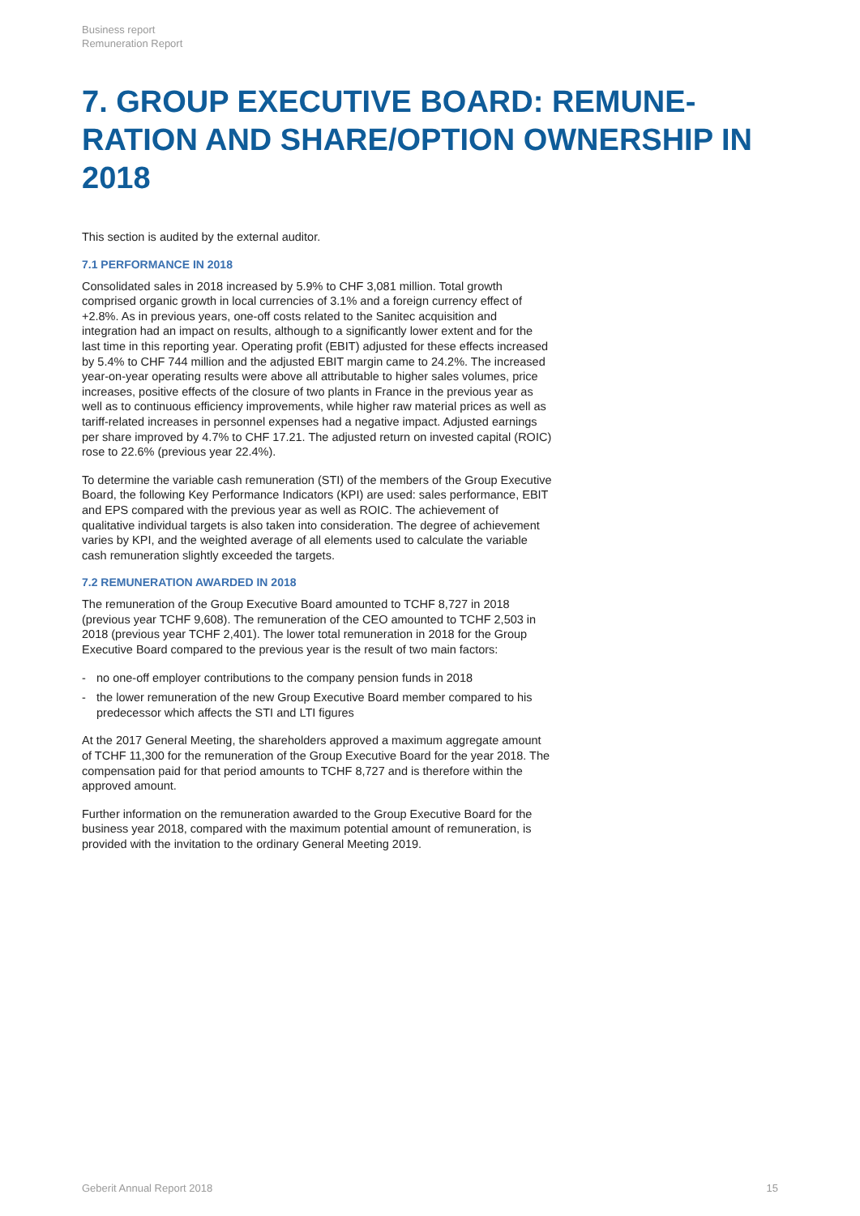Business report
Remuneration Report
7. GROUP EXECUTIVE BOARD: REMUNE­RATION AND SHARE/OPTION OWNERSHIP IN 2018
This section is audited by the external auditor.
7.1 PERFORMANCE IN 2018
Consolidated sales in 2018 increased by 5.9% to CHF 3,081 million. Total growth comprised organic growth in local currencies of 3.1% and a foreign currency effect of +2.8%. As in previous years, one-off costs related to the Sanitec acquisition and integration had an impact on results, although to a significantly lower extent and for the last time in this reporting year. Operating profit (EBIT) adjusted for these effects increased by 5.4% to CHF 744 million and the adjusted EBIT margin came to 24.2%. The increased year-on-year operating results were above all attributable to higher sales volumes, price increases, positive effects of the closure of two plants in France in the previous year as well as to continuous efficiency improvements, while higher raw material prices as well as tariff-related increases in personnel expenses had a negative impact. Adjusted earnings per share improved by 4.7% to CHF 17.21. The adjusted return on invested capital (ROIC) rose to 22.6% (previous year 22.4%).
To determine the variable cash remuneration (STI) of the members of the Group Executive Board, the following Key Performance Indicators (KPI) are used: sales performance, EBIT and EPS compared with the previous year as well as ROIC. The achievement of qualitative individual targets is also taken into consideration. The degree of achievement varies by KPI, and the weighted average of all elements used to calculate the variable cash remuneration slightly exceeded the targets.
7.2 REMUNERATION AWARDED IN 2018
The remuneration of the Group Executive Board amounted to TCHF 8,727 in 2018 (previous year TCHF 9,608). The remuneration of the CEO amounted to TCHF 2,503 in 2018 (previous year TCHF 2,401). The lower total remuneration in 2018 for the Group Executive Board compared to the previous year is the result of two main factors:
- no one-off employer contributions to the company pension funds in 2018
- the lower remuneration of the new Group Executive Board member compared to his predecessor which affects the STI and LTI figures
At the 2017 General Meeting, the shareholders approved a maximum aggregate amount of TCHF 11,300 for the remuneration of the Group Executive Board for the year 2018. The compensation paid for that period amounts to TCHF 8,727 and is therefore within the approved amount.
Further information on the remuneration awarded to the Group Executive Board for the business year 2018, compared with the maximum potential amount of remuneration, is provided with the invitation to the ordinary General Meeting 2019.
Geberit Annual Report 2018 15